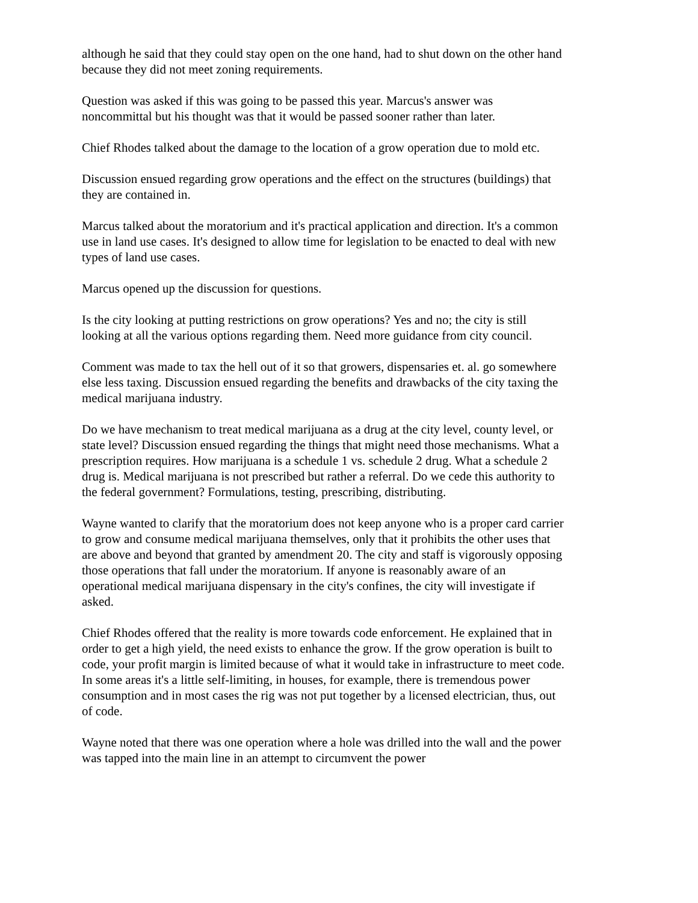although he said that they could stay open on the one hand, had to shut down on the other hand because they did not meet zoning requirements.
Question was asked if this was going to be passed this year. Marcus's answer was noncommittal but his thought was that it would be passed sooner rather than later.
Chief Rhodes talked about the damage to the location of a grow operation due to mold etc.
Discussion ensued regarding grow operations and the effect on the structures (buildings) that they are contained in.
Marcus talked about the moratorium and it's practical application and direction. It's a common use in land use cases. It's designed to allow time for legislation to be enacted to deal with new types of land use cases.
Marcus opened up the discussion for questions.
Is the city looking at putting restrictions on grow operations? Yes and no; the city is still looking at all the various options regarding them. Need more guidance from city council.
Comment was made to tax the hell out of it so that growers, dispensaries et. al. go somewhere else less taxing. Discussion ensued regarding the benefits and drawbacks of the city taxing the medical marijuana industry.
Do we have mechanism to treat medical marijuana as a drug at the city level, county level, or state level? Discussion ensued regarding the things that might need those mechanisms. What a prescription requires. How marijuana is a schedule 1 vs. schedule 2 drug. What a schedule 2 drug is. Medical marijuana is not prescribed but rather a referral. Do we cede this authority to the federal government? Formulations, testing, prescribing, distributing.
Wayne wanted to clarify that the moratorium does not keep anyone who is a proper card carrier to grow and consume medical marijuana themselves, only that it prohibits the other uses that are above and beyond that granted by amendment 20. The city and staff is vigorously opposing those operations that fall under the moratorium. If anyone is reasonably aware of an operational medical marijuana dispensary in the city's confines, the city will investigate if asked.
Chief Rhodes offered that the reality is more towards code enforcement. He explained that in order to get a high yield, the need exists to enhance the grow. If the grow operation is built to code, your profit margin is limited because of what it would take in infrastructure to meet code. In some areas it's a little self-limiting, in houses, for example, there is tremendous power consumption and in most cases the rig was not put together by a licensed electrician, thus, out of code.
Wayne noted that there was one operation where a hole was drilled into the wall and the power was tapped into the main line in an attempt to circumvent the power